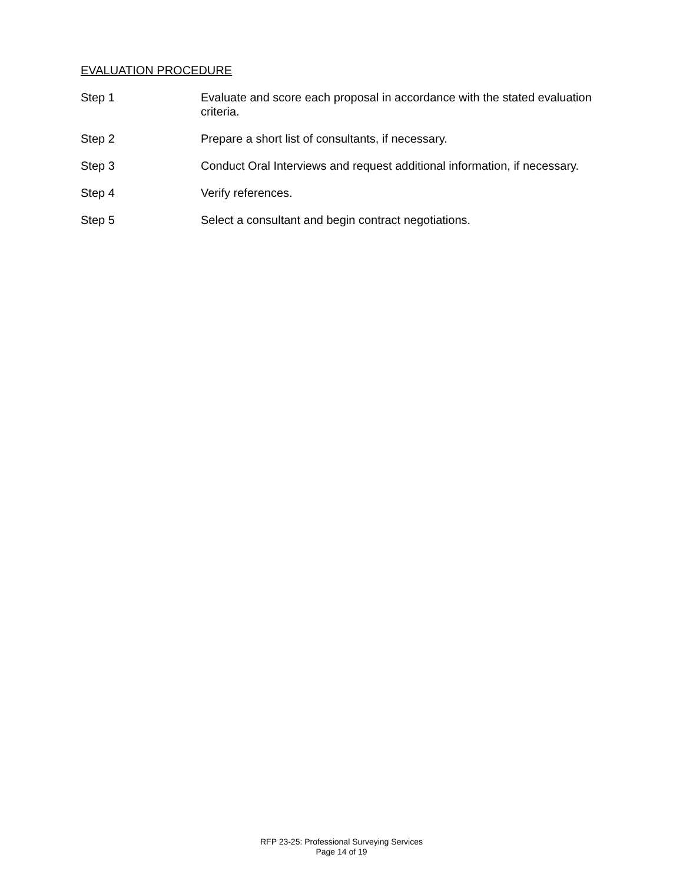EVALUATION PROCEDURE
Step 1 Evaluate and score each proposal in accordance with the stated evaluation criteria.
Step 2 Prepare a short list of consultants, if necessary.
Step 3 Conduct Oral Interviews and request additional information, if necessary.
Step 4 Verify references.
Step 5 Select a consultant and begin contract negotiations.
RFP 23-25: Professional Surveying Services
Page 14 of 19